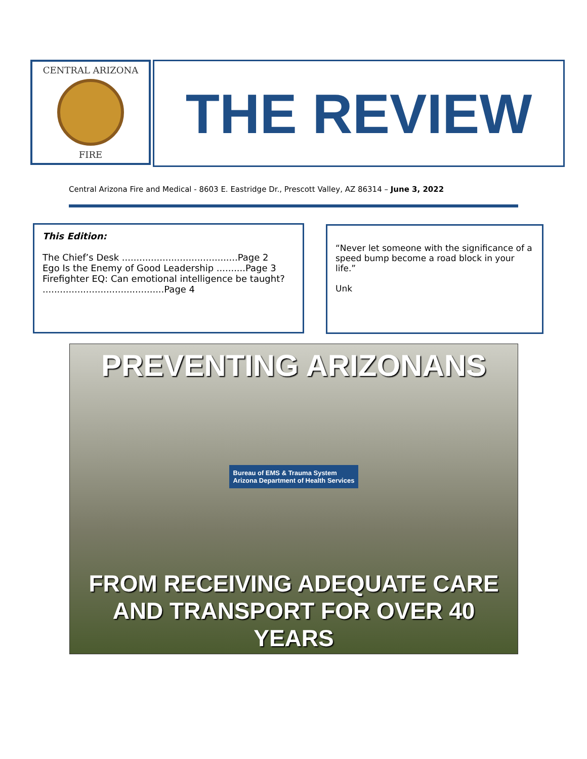CENTRAL ARIZONA
FIRE
THE REVIEW
Central Arizona Fire and Medical - 8603 E. Eastridge Dr., Prescott Valley, AZ 86314 – June 3, 2022
This Edition:
The Chief’s Desk ........................................Page 2
Ego Is the Enemy of Good Leadership ..........Page 3
Firefighter EQ: Can emotional intelligence be taught? ..........................................Page 4
“Never let someone with the significance of a speed bump become a road block in your life.”
Unk
PREVENTING ARIZONANS
Bureau of EMS & Trauma System
Arizona Department of Health Services
FROM RECEIVING ADEQUATE CARE
AND TRANSPORT FOR OVER 40 YEARS